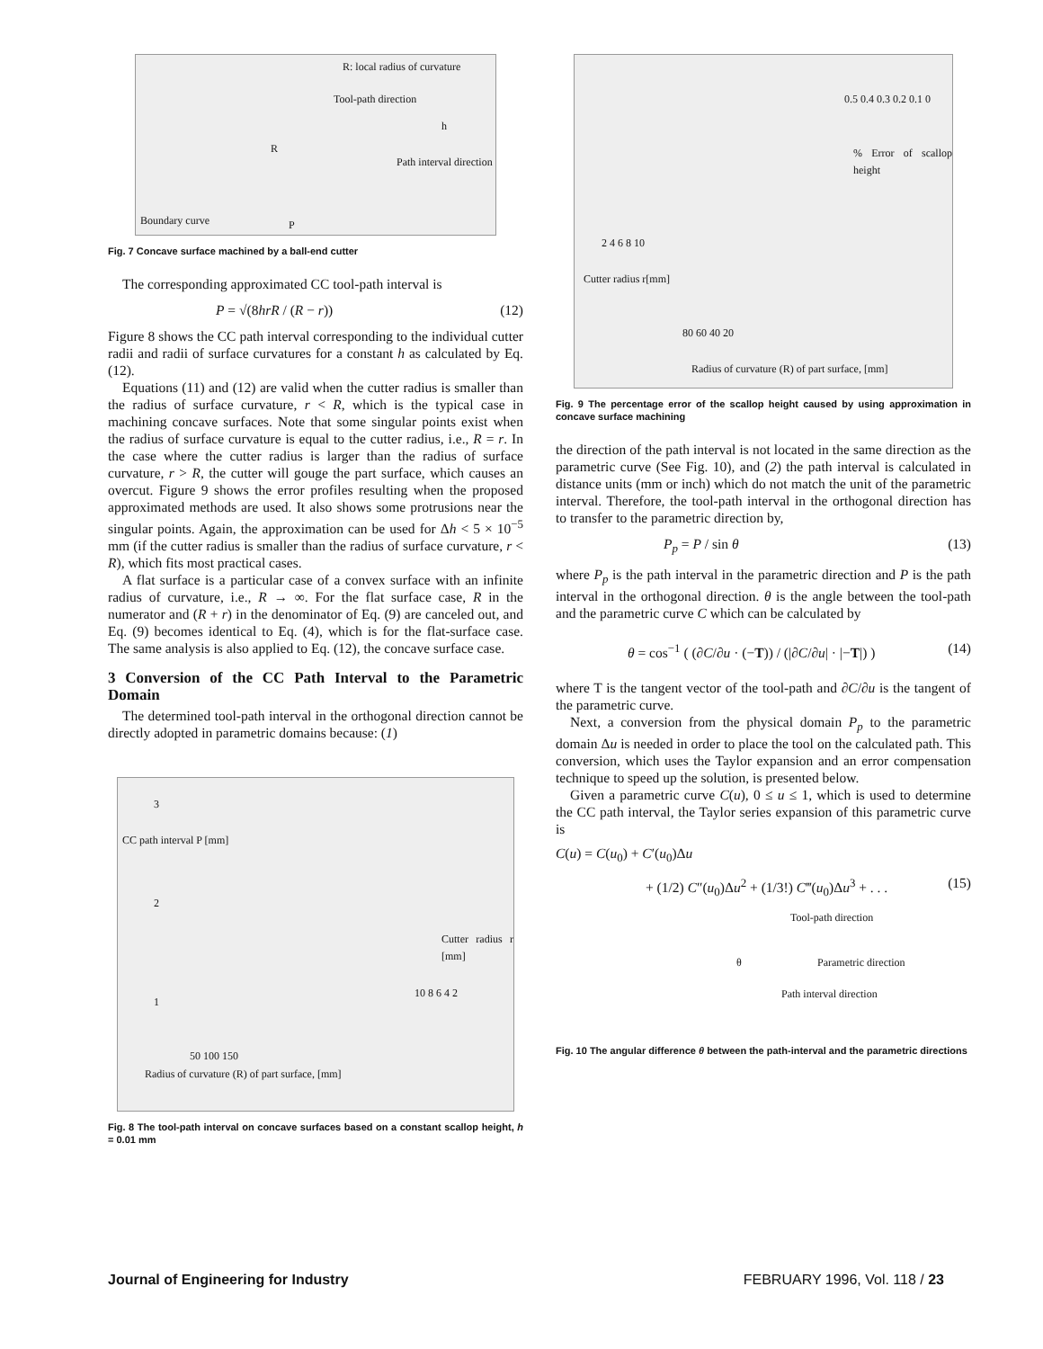R: local radius of curvature
Tool-path direction
R
Path interval direction
Boundary curve P
h
Fig. 7 Concave surface machined by a ball-end cutter
The corresponding approximated CC tool-path interval is
P = √(8hrR / (R − r)) (12)
Figure 8 shows the CC path interval corresponding to the individual cutter radii and radii of surface curvatures for a constant h as calculated by Eq. (12).
Equations (11) and (12) are valid when the cutter radius is smaller than the radius of surface curvature, r < R, which is the typical case in machining concave surfaces. Note that some singular points exist when the radius of surface curvature is equal to the cutter radius, i.e., R = r. In the case where the cutter radius is larger than the radius of surface curvature, r > R, the cutter will gouge the part surface, which causes an overcut. Figure 9 shows the error profiles resulting when the proposed approximated methods are used. It also shows some protrusions near the singular points. Again, the approximation can be used for Δh < 5 × 10<sup>−5</sup> mm (if the cutter radius is smaller than the radius of surface curvature, r < R), which fits most practical cases.
A flat surface is a particular case of a convex surface with an infinite radius of curvature, i.e., R → ∞. For the flat surface case, R in the numerator and (R + r) in the denominator of Eq. (9) are canceled out, and Eq. (9) becomes identical to Eq. (4), which is for the flat-surface case. The same analysis is also applied to Eq. (12), the concave surface case.
3 Conversion of the CC Path Interval to the Parametric Domain
The determined tool-path interval in the orthogonal direction cannot be directly adopted in parametric domains because: (1)
CC path interval P [mm]
3
2
1
Radius of curvature (R) of part surface, [mm]
50 100 150
10 8 6 4 2
Cutter radius r [mm]
Fig. 8 The tool-path interval on concave surfaces based on a constant scallop height, h = 0.01 mm
0.5 0.4 0.3 0.2 0.1 0
% Error of scallop height
Cutter radius r[mm]
2 4 6 8 10
80 60 40 20
Radius of curvature (R) of part surface, [mm]
Fig. 9 The percentage error of the scallop height caused by using approximation in concave surface machining
the direction of the path interval is not located in the same direction as the parametric curve (See Fig. 10), and (2) the path interval is calculated in distance units (mm or inch) which do not match the unit of the parametric interval. Therefore, the tool-path interval in the orthogonal direction has to transfer to the parametric direction by,
P<sub>p</sub> = P / sin θ (13)
where P<sub>p</sub> is the path interval in the parametric direction and P is the path interval in the orthogonal direction. θ is the angle between the tool-path and the parametric curve C which can be calculated by
θ = cos<sup>−1</sup> ( (∂C/∂u · (−T)) / (|∂C/∂u| · |−T|) ) (14)
where T is the tangent vector of the tool-path and ∂C/∂u is the tangent of the parametric curve.
Next, a conversion from the physical domain P<sub>p</sub> to the parametric domain Δu is needed in order to place the tool on the calculated path. This conversion, which uses the Taylor expansion and an error compensation technique to speed up the solution, is presented below.
Given a parametric curve C(u), 0 ≤ u ≤ 1, which is used to determine the CC path interval, the Taylor series expansion of this parametric curve is
C(u) = C(u<sub>0</sub>) + C′(u<sub>0</sub>)Δu
+ (1/2) C″(u<sub>0</sub>)Δu<sup>2</sup> + (1/3!) C‴(u<sub>0</sub>)Δu<sup>3</sup> + . . . (15)
Tool-path direction
θ Parametric direction
Path interval direction
Fig. 10 The angular difference θ between the path-interval and the parametric directions
Journal of Engineering for Industry FEBRUARY 1996, Vol. 118 / 23